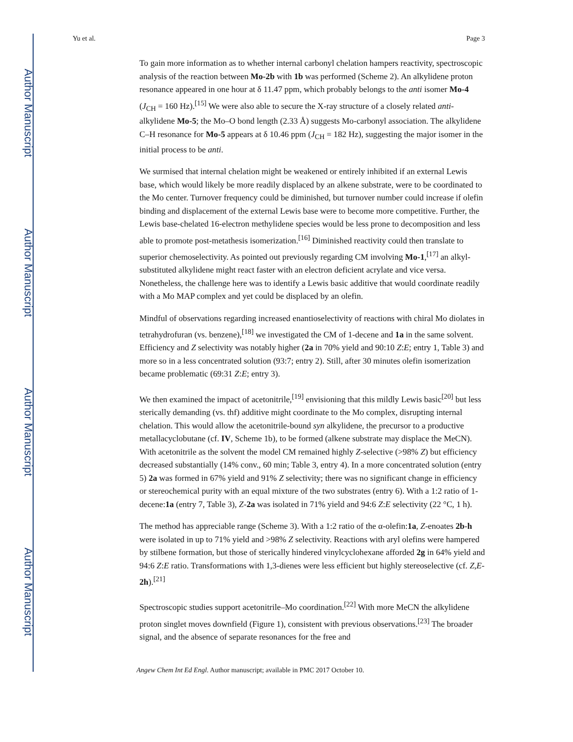Author Manuscript
Author Manuscript
Author Manuscript
Author Manuscript
Yu et al. Page 3
To gain more information as to whether internal carbonyl chelation hampers reactivity, spectroscopic analysis of the reaction between Mo-2b with 1b was performed (Scheme 2). An alkylidene proton resonance appeared in one hour at δ 11.47 ppm, which probably belongs to the anti isomer Mo-4 (J<sub>CH</sub> = 160 Hz).<sup>[15]</sup> We were also able to secure the X-ray structure of a closely related anti-alkylidene Mo-5; the Mo–O bond length (2.33 Å) suggests Mo-carbonyl association. The alkylidene C–H resonance for Mo-5 appears at δ 10.46 ppm (J<sub>CH</sub> = 182 Hz), suggesting the major isomer in the initial process to be anti.
We surmised that internal chelation might be weakened or entirely inhibited if an external Lewis base, which would likely be more readily displaced by an alkene substrate, were to be coordinated to the Mo center. Turnover frequency could be diminished, but turnover number could increase if olefin binding and displacement of the external Lewis base were to become more competitive. Further, the Lewis base-chelated 16-electron methylidene species would be less prone to decomposition and less able to promote post-metathesis isomerization.<sup>[16]</sup> Diminished reactivity could then translate to superior chemoselectivity. As pointed out previously regarding CM involving Mo-1,<sup>[17]</sup> an alkyl-substituted alkylidene might react faster with an electron deficient acrylate and vice versa. Nonetheless, the challenge here was to identify a Lewis basic additive that would coordinate readily with a Mo MAP complex and yet could be displaced by an olefin.
Mindful of observations regarding increased enantioselectivity of reactions with chiral Mo diolates in tetrahydrofuran (vs. benzene),<sup>[18]</sup> we investigated the CM of 1-decene and 1a in the same solvent. Efficiency and Z selectivity was notably higher (2a in 70% yield and 90:10 Z:E; entry 1, Table 3) and more so in a less concentrated solution (93:7; entry 2). Still, after 30 minutes olefin isomerization became problematic (69:31 Z:E; entry 3).
We then examined the impact of acetonitrile,<sup>[19]</sup> envisioning that this mildly Lewis basic<sup>[20]</sup> but less sterically demanding (vs. thf) additive might coordinate to the Mo complex, disrupting internal chelation. This would allow the acetonitrile-bound syn alkylidene, the precursor to a productive metallacyclobutane (cf. IV, Scheme 1b), to be formed (alkene substrate may displace the MeCN). With acetonitrile as the solvent the model CM remained highly Z-selective (>98% Z) but efficiency decreased substantially (14% conv., 60 min; Table 3, entry 4). In a more concentrated solution (entry 5) 2a was formed in 67% yield and 91% Z selectivity; there was no significant change in efficiency or stereochemical purity with an equal mixture of the two substrates (entry 6). With a 1:2 ratio of 1-decene:1a (entry 7, Table 3), Z-2a was isolated in 71% yield and 94:6 Z:E selectivity (22 °C, 1 h).
The method has appreciable range (Scheme 3). With a 1:2 ratio of the α-olefin:1a, Z-enoates 2b-h were isolated in up to 71% yield and >98% Z selectivity. Reactions with aryl olefins were hampered by stilbene formation, but those of sterically hindered vinylcyclohexane afforded 2g in 64% yield and 94:6 Z:E ratio. Transformations with 1,3-dienes were less efficient but highly stereoselective (cf. Z,E-2h).<sup>[21]</sup>
Spectroscopic studies support acetonitrile–Mo coordination.<sup>[22]</sup> With more MeCN the alkylidene proton singlet moves downfield (Figure 1), consistent with previous observations.<sup>[23]</sup> The broader signal, and the absence of separate resonances for the free and
Angew Chem Int Ed Engl. Author manuscript; available in PMC 2017 October 10.